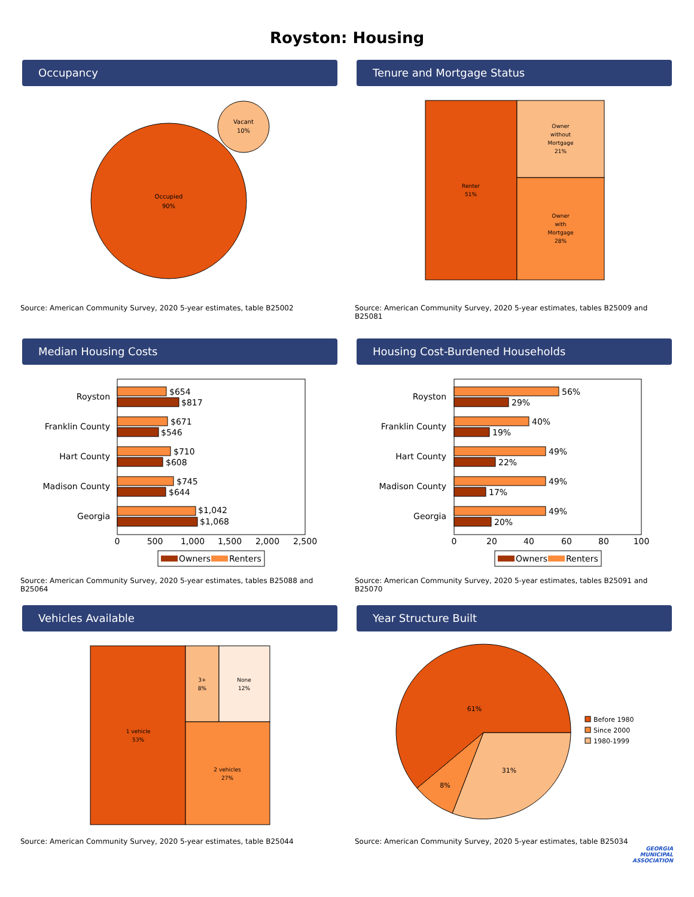Royston: Housing
Occupancy
Occupied
90%
Vacant
10%
Source: American Community Survey, 2020 5-year estimates, table B25002
Tenure and Mortgage Status
Renter
51%
Owner
without
Mortgage
21%
Owner
with
Mortgage
28%
Source: American Community Survey, 2020 5-year estimates, tables B25009 and B25081
Median Housing Costs
Royston
Franklin County
Hart County
Madison County
Georgia
$654
$817
$671
$546
$710
$608
$745
$644
$1,042
$1,068
0
500
1,000
1,500
2,000
2,500
Owners
Renters
Source: American Community Survey, 2020 5-year estimates, tables B25088 and B25064
Housing Cost-Burdened Households
Royston
Franklin County
Hart County
Madison County
Georgia
56%
29%
40%
19%
49%
22%
49%
17%
49%
20%
0
20
40
60
80
100
Owners
Renters
Source: American Community Survey, 2020 5-year estimates, tables B25091 and B25070
Vehicles Available
1 vehicle
53%
3+
8%
None
12%
2 vehicles
27%
Source: American Community Survey, 2020 5-year estimates, table B25044
Year Structure Built
61%
31%
8%
Before 1980
Since 2000
1980-1999
Source: American Community Survey, 2020 5-year estimates, table B25034
GEORGIA
MUNICIPAL
ASSOCIATION